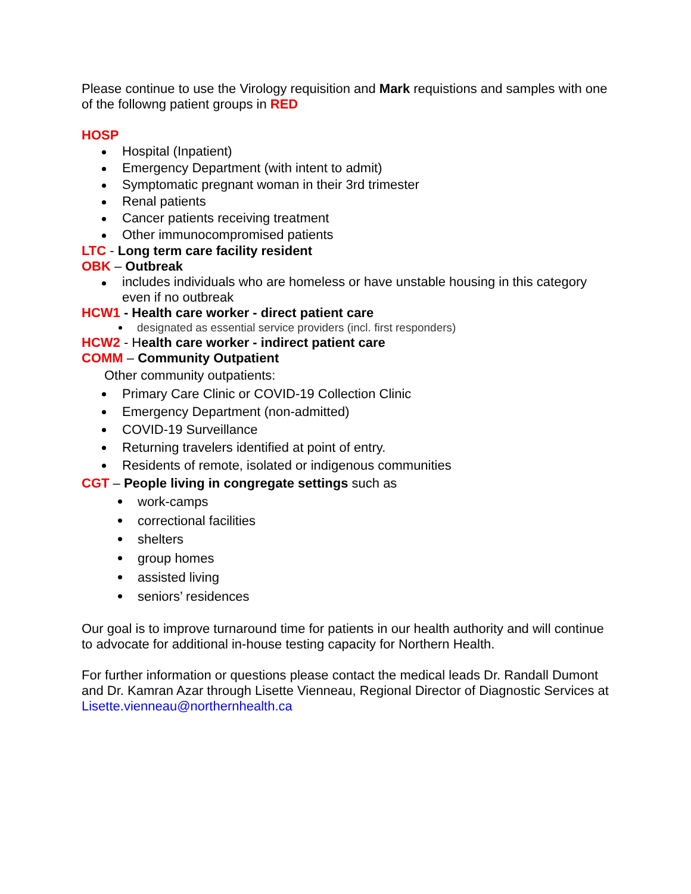Please continue to use the Virology requisition and Mark requistions and samples with one of the followng patient groups in RED
HOSP
Hospital (Inpatient)
Emergency Department (with intent to admit)
Symptomatic pregnant woman in their 3rd trimester
Renal patients
Cancer patients receiving treatment
Other immunocompromised patients
LTC - Long term care facility resident
OBK – Outbreak
includes individuals who are homeless or have unstable housing in this category even if no outbreak
HCW1 - Health care worker - direct patient care
designated as essential service providers (incl. first responders)
HCW2 - Health care worker - indirect patient care
COMM – Community Outpatient
Other community outpatients:
Primary Care Clinic or COVID-19 Collection Clinic
Emergency Department (non-admitted)
COVID-19 Surveillance
Returning travelers identified at point of entry.
Residents of remote, isolated or indigenous communities
CGT – People living in congregate settings such as
work-camps
correctional facilities
shelters
group homes
assisted living
seniors’ residences
Our goal is to improve turnaround time for patients in our health authority and will continue to advocate for additional in-house testing capacity for Northern Health.
For further information or questions please contact the medical leads Dr. Randall Dumont and Dr. Kamran Azar through Lisette Vienneau, Regional Director of Diagnostic Services at Lisette.vienneau@northernhealth.ca